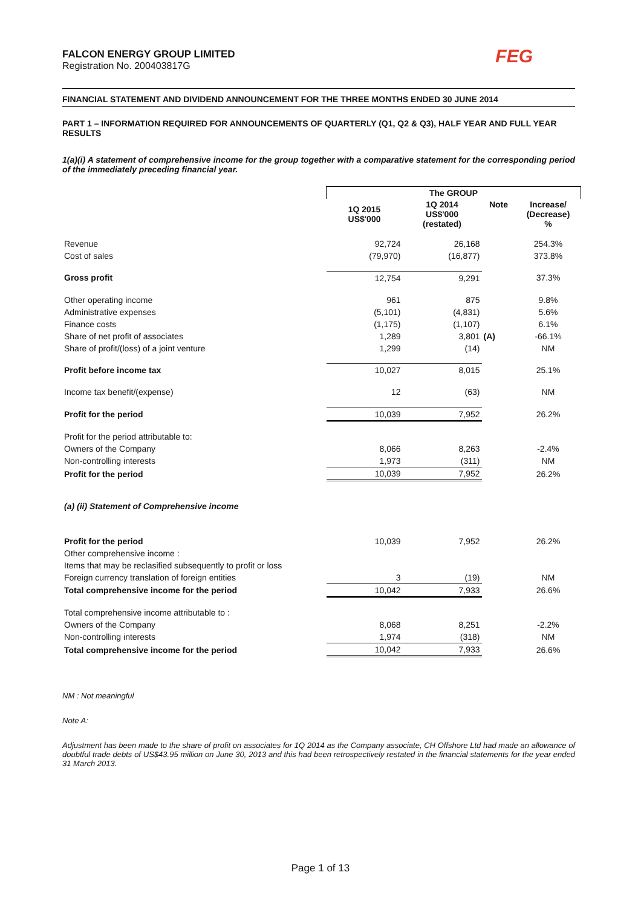FALCON ENERGY GROUP LIMITED
Registration No. 200403817G
FEG
FINANCIAL STATEMENT AND DIVIDEND ANNOUNCEMENT FOR THE THREE MONTHS ENDED 30 JUNE 2014
PART 1 – INFORMATION REQUIRED FOR ANNOUNCEMENTS OF QUARTERLY (Q1, Q2 & Q3), HALF YEAR AND FULL YEAR RESULTS
1(a)(i) A statement of comprehensive income for the group together with a comparative statement for the corresponding period of the immediately preceding financial year.
| | The GROUP | | | |
| | 1Q 2015 US$'000 | 1Q 2014 US$'000 (restated) | Note | Increase/ (Decrease) % |
| Revenue | 92,724 | 26,168 | | 254.3% |
| Cost of sales | (79,970) | (16,877) | | 373.8% |
| Gross profit | 12,754 | 9,291 | | 37.3% |
| Other operating income | 961 | 875 | | 9.8% |
| Administrative expenses | (5,101) | (4,831) | | 5.6% |
| Finance costs | (1,175) | (1,107) | | 6.1% |
| Share of net profit of associates | 1,289 | 3,801 | (A) | -66.1% |
| Share of profit/(loss) of a joint venture | 1,299 | (14) | | NM |
| Profit before income tax | 10,027 | 8,015 | | 25.1% |
| Income tax benefit/(expense) | 12 | (63) | | NM |
| Profit for the period | 10,039 | 7,952 | | 26.2% |
| Profit for the period attributable to: | | | | |
| Owners of the Company | 8,066 | 8,263 | | -2.4% |
| Non-controlling interests | 1,973 | (311) | | NM |
| Profit for the period | 10,039 | 7,952 | | 26.2% |
| (a) (ii) Statement of Comprehensive income | | | | |
| Profit for the period | 10,039 | 7,952 | | 26.2% |
| Other comprehensive income : | | | | |
| Items that may be reclasified subsequently to profit or loss | | | | |
| Foreign currency translation of foreign entities | 3 | (19) | | NM |
| Total comprehensive income for the period | 10,042 | 7,933 | | 26.6% |
| Total comprehensive income attributable to : | | | | |
| Owners of the Company | 8,068 | 8,251 | | -2.2% |
| Non-controlling interests | 1,974 | (318) | | NM |
| Total comprehensive income for the period | 10,042 | 7,933 | | 26.6% |
NM : Not meaningful
Note A:
Adjustment has been made to the share of profit on associates for 1Q 2014 as the Company associate, CH Offshore Ltd had made an allowance of doubtful trade debts of US$43.95 million on June 30, 2013 and this had been retrospectively restated in the financial statements for the year ended 31 March 2013.
Page 1 of 13